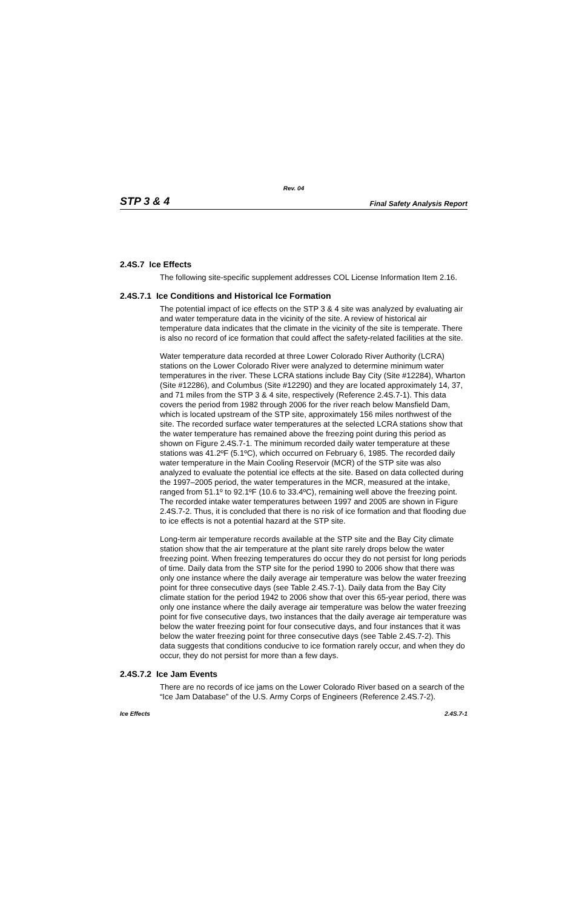Rev. 04
STP 3 & 4 Final Safety Analysis Report
2.4S.7 Ice Effects
The following site-specific supplement addresses COL License Information Item 2.16.
2.4S.7.1 Ice Conditions and Historical Ice Formation
The potential impact of ice effects on the STP 3 & 4 site was analyzed by evaluating air and water temperature data in the vicinity of the site. A review of historical air temperature data indicates that the climate in the vicinity of the site is temperate. There is also no record of ice formation that could affect the safety-related facilities at the site.
Water temperature data recorded at three Lower Colorado River Authority (LCRA) stations on the Lower Colorado River were analyzed to determine minimum water temperatures in the river. These LCRA stations include Bay City (Site #12284), Wharton (Site #12286), and Columbus (Site #12290) and they are located approximately 14, 37, and 71 miles from the STP 3 & 4 site, respectively (Reference 2.4S.7-1). This data covers the period from 1982 through 2006 for the river reach below Mansfield Dam, which is located upstream of the STP site, approximately 156 miles northwest of the site. The recorded surface water temperatures at the selected LCRA stations show that the water temperature has remained above the freezing point during this period as shown on Figure 2.4S.7-1. The minimum recorded daily water temperature at these stations was 41.2ºF (5.1ºC), which occurred on February 6, 1985. The recorded daily water temperature in the Main Cooling Reservoir (MCR) of the STP site was also analyzed to evaluate the potential ice effects at the site. Based on data collected during the 1997–2005 period, the water temperatures in the MCR, measured at the intake, ranged from 51.1º to 92.1ºF (10.6 to 33.4ºC), remaining well above the freezing point. The recorded intake water temperatures between 1997 and 2005 are shown in Figure 2.4S.7-2. Thus, it is concluded that there is no risk of ice formation and that flooding due to ice effects is not a potential hazard at the STP site.
Long-term air temperature records available at the STP site and the Bay City climate station show that the air temperature at the plant site rarely drops below the water freezing point. When freezing temperatures do occur they do not persist for long periods of time. Daily data from the STP site for the period 1990 to 2006 show that there was only one instance where the daily average air temperature was below the water freezing point for three consecutive days (see Table 2.4S.7-1). Daily data from the Bay City climate station for the period 1942 to 2006 show that over this 65-year period, there was only one instance where the daily average air temperature was below the water freezing point for five consecutive days, two instances that the daily average air temperature was below the water freezing point for four consecutive days, and four instances that it was below the water freezing point for three consecutive days (see Table 2.4S.7-2). This data suggests that conditions conducive to ice formation rarely occur, and when they do occur, they do not persist for more than a few days.
2.4S.7.2 Ice Jam Events
There are no records of ice jams on the Lower Colorado River based on a search of the “Ice Jam Database” of the U.S. Army Corps of Engineers (Reference 2.4S.7-2).
Ice Effects 2.4S.7-1